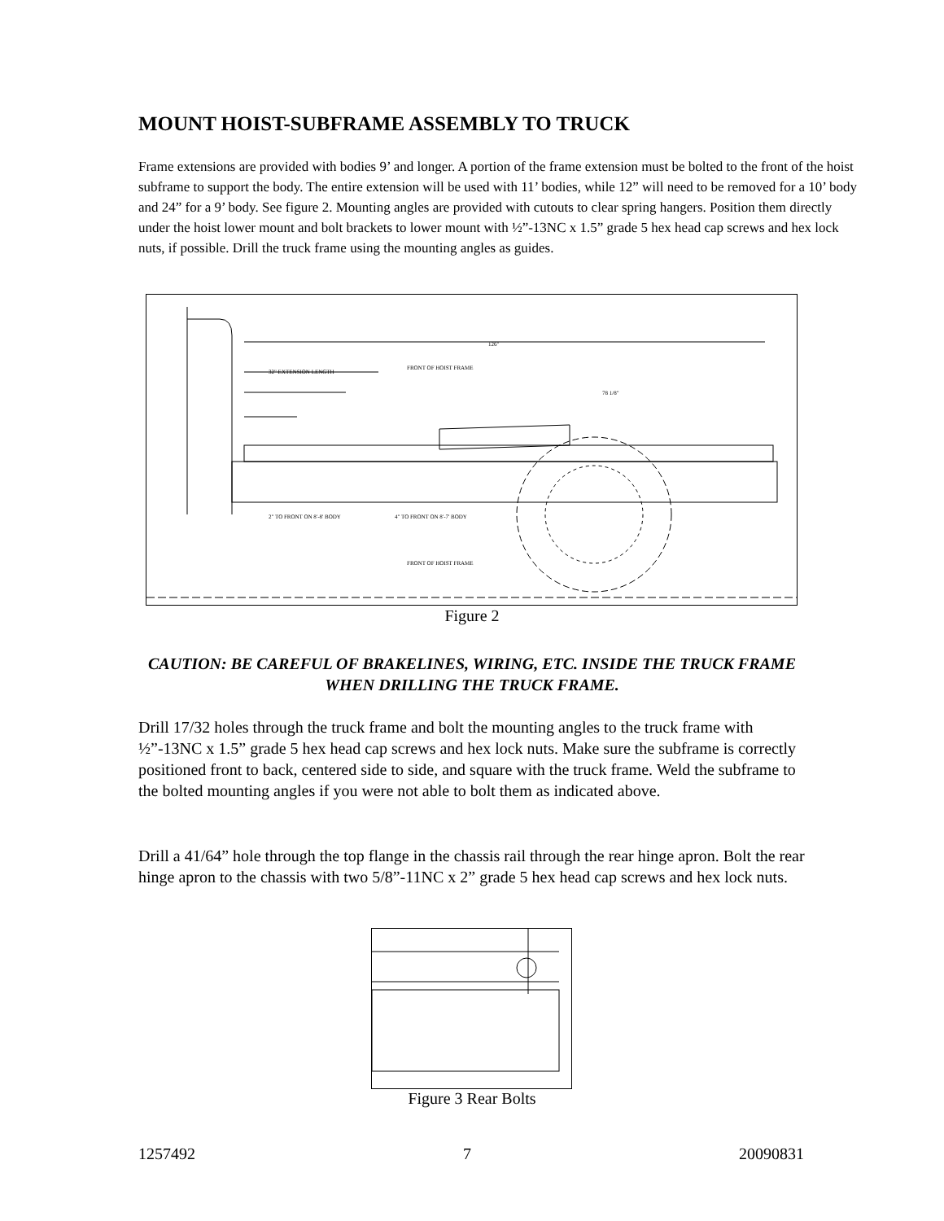MOUNT HOIST-SUBFRAME ASSEMBLY TO TRUCK
Frame extensions are provided with bodies 9’ and longer. A portion of the frame extension must be bolted to the front of the hoist subframe to support the body. The entire extension will be used with 11’ bodies, while 12” will need to be removed for a 10’ body and 24” for a 9’ body. See figure 2. Mounting angles are provided with cutouts to clear spring hangers. Position them directly under the hoist lower mount and bolt brackets to lower mount with ½”-13NC x 1.5” grade 5 hex head cap screws and hex lock nuts, if possible. Drill the truck frame using the mounting angles as guides.
126"
32" EXTENSION LENGTH
FRONT OF HOIST FRAME
78 1/8"
2" TO FRONT ON 8'-8' BODY
4" TO FRONT ON 8'-7' BODY
FRONT OF HOIST FRAME
Figure 2
CAUTION: BE CAREFUL OF BRAKELINES, WIRING, ETC. INSIDE THE TRUCK FRAME WHEN DRILLING THE TRUCK FRAME.
Drill 17/32 holes through the truck frame and bolt the mounting angles to the truck frame with ½”-13NC x 1.5” grade 5 hex head cap screws and hex lock nuts. Make sure the subframe is correctly positioned front to back, centered side to side, and square with the truck frame. Weld the subframe to the bolted mounting angles if you were not able to bolt them as indicated above.
Drill a 41/64” hole through the top flange in the chassis rail through the rear hinge apron. Bolt the rear hinge apron to the chassis with two 5/8”-11NC x 2” grade 5 hex head cap screws and hex lock nuts.
Figure 3 Rear Bolts
1257492 7 20090831